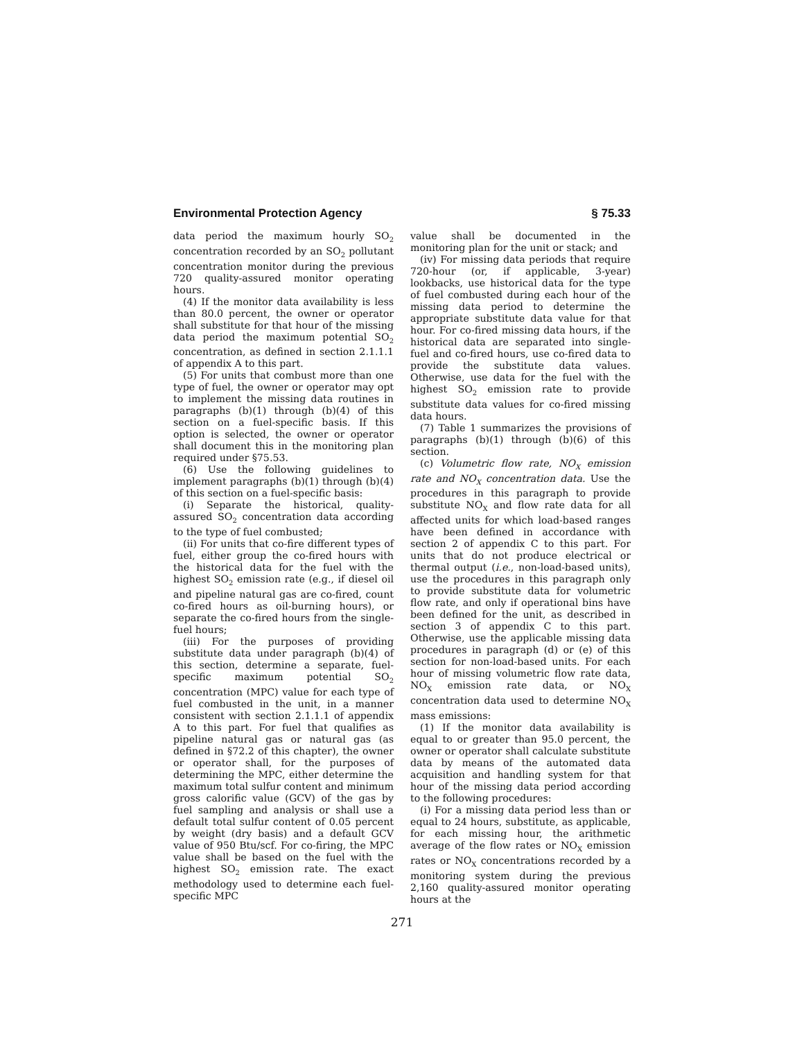Environmental Protection Agency § 75.33
data period the maximum hourly SO<sub>2</sub> concentration recorded by an SO<sub>2</sub> pollutant concentration monitor during the previous 720 quality-assured monitor operating hours.
(4) If the monitor data availability is less than 80.0 percent, the owner or operator shall substitute for that hour of the missing data period the maximum potential SO<sub>2</sub> concentration, as defined in section 2.1.1.1 of appendix A to this part.
(5) For units that combust more than one type of fuel, the owner or operator may opt to implement the missing data routines in paragraphs (b)(1) through (b)(4) of this section on a fuel-specific basis. If this option is selected, the owner or operator shall document this in the monitoring plan required under §75.53.
(6) Use the following guidelines to implement paragraphs (b)(1) through (b)(4) of this section on a fuel-specific basis:
(i) Separate the historical, quality-assured SO<sub>2</sub> concentration data according to the type of fuel combusted;
(ii) For units that co-fire different types of fuel, either group the co-fired hours with the historical data for the fuel with the highest SO<sub>2</sub> emission rate (e.g., if diesel oil and pipeline natural gas are co-fired, count co-fired hours as oil-burning hours), or separate the co-fired hours from the single-fuel hours;
(iii) For the purposes of providing substitute data under paragraph (b)(4) of this section, determine a separate, fuel-specific maximum potential SO<sub>2</sub> concentration (MPC) value for each type of fuel combusted in the unit, in a manner consistent with section 2.1.1.1 of appendix A to this part. For fuel that qualifies as pipeline natural gas or natural gas (as defined in §72.2 of this chapter), the owner or operator shall, for the purposes of determining the MPC, either determine the maximum total sulfur content and minimum gross calorific value (GCV) of the gas by fuel sampling and analysis or shall use a default total sulfur content of 0.05 percent by weight (dry basis) and a default GCV value of 950 Btu/scf. For co-firing, the MPC value shall be based on the fuel with the highest SO<sub>2</sub> emission rate. The exact methodology used to determine each fuel-specific MPC
value shall be documented in the monitoring plan for the unit or stack; and
(iv) For missing data periods that require 720-hour (or, if applicable, 3-year) lookbacks, use historical data for the type of fuel combusted during each hour of the missing data period to determine the appropriate substitute data value for that hour. For co-fired missing data hours, if the historical data are separated into single-fuel and co-fired hours, use co-fired data to provide the substitute data values. Otherwise, use data for the fuel with the highest SO<sub>2</sub> emission rate to provide substitute data values for co-fired missing data hours.
(7) Table 1 summarizes the provisions of paragraphs (b)(1) through (b)(6) of this section.
(c) Volumetric flow rate, NO<sub>X</sub> emission rate and NO<sub>X</sub> concentration data. Use the procedures in this paragraph to provide substitute NO<sub>X</sub> and flow rate data for all affected units for which load-based ranges have been defined in accordance with section 2 of appendix C to this part. For units that do not produce electrical or thermal output (i.e., non-load-based units), use the procedures in this paragraph only to provide substitute data for volumetric flow rate, and only if operational bins have been defined for the unit, as described in section 3 of appendix C to this part. Otherwise, use the applicable missing data procedures in paragraph (d) or (e) of this section for non-load-based units. For each hour of missing volumetric flow rate data, NO<sub>X</sub> emission rate data, or NO<sub>X</sub> concentration data used to determine NO<sub>X</sub> mass emissions:
(1) If the monitor data availability is equal to or greater than 95.0 percent, the owner or operator shall calculate substitute data by means of the automated data acquisition and handling system for that hour of the missing data period according to the following procedures:
(i) For a missing data period less than or equal to 24 hours, substitute, as applicable, for each missing hour, the arithmetic average of the flow rates or NO<sub>X</sub> emission rates or NO<sub>X</sub> concentrations recorded by a monitoring system during the previous 2,160 quality-assured monitor operating hours at the
271